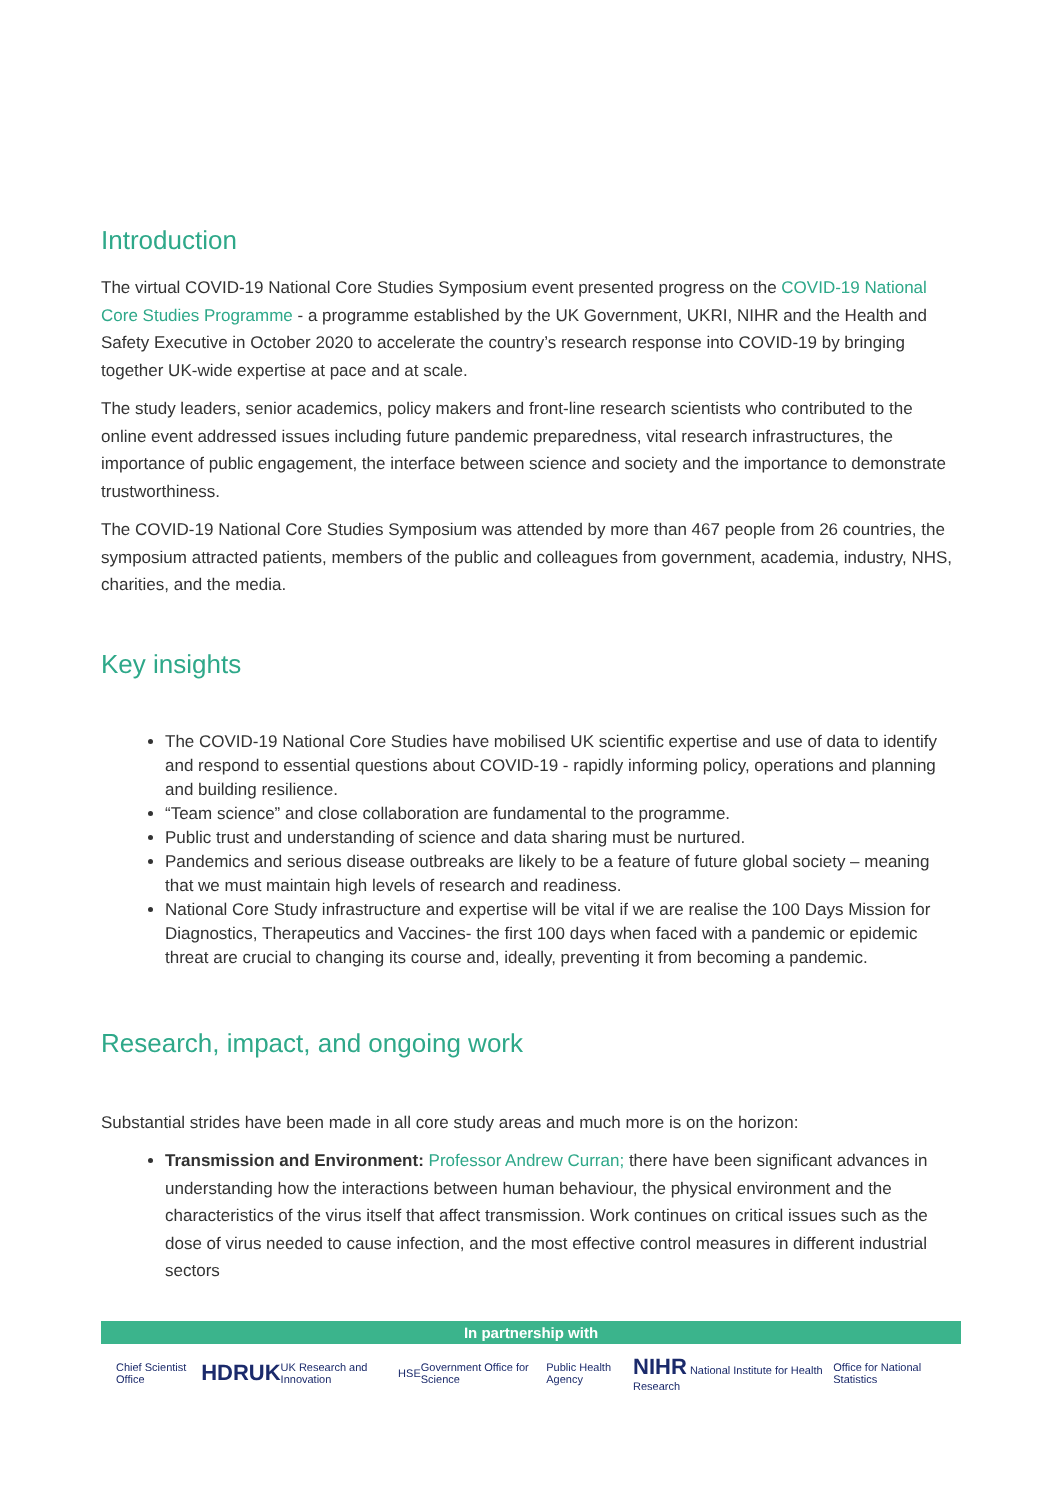Introduction
The virtual COVID-19 National Core Studies Symposium event presented progress on the COVID-19 National Core Studies Programme - a programme established by the UK Government, UKRI, NIHR and the Health and Safety Executive in October 2020 to accelerate the country’s research response into COVID-19 by bringing together UK-wide expertise at pace and at scale.
The study leaders, senior academics, policy makers and front-line research scientists who contributed to the online event addressed issues including future pandemic preparedness, vital research infrastructures, the importance of public engagement, the interface between science and society and the importance to demonstrate trustworthiness.
The COVID-19 National Core Studies Symposium was attended by more than 467 people from 26 countries, the symposium attracted patients, members of the public and colleagues from government, academia, industry, NHS, charities, and the media.
Key insights
The COVID-19 National Core Studies have mobilised UK scientific expertise and use of data to identify and respond to essential questions about COVID-19 - rapidly informing policy, operations and planning and building resilience.
“Team science” and close collaboration are fundamental to the programme.
Public trust and understanding of science and data sharing must be nurtured.
Pandemics and serious disease outbreaks are likely to be a feature of future global society – meaning that we must maintain high levels of research and readiness.
National Core Study infrastructure and expertise will be vital if we are realise the 100 Days Mission for Diagnostics, Therapeutics and Vaccines- the first 100 days when faced with a pandemic or epidemic threat are crucial to changing its course and, ideally, preventing it from becoming a pandemic.
Research, impact, and ongoing work
Substantial strides have been made in all core study areas and much more is on the horizon:
Transmission and Environment: Professor Andrew Curran; there have been significant advances in understanding how the interactions between human behaviour, the physical environment and the characteristics of the virus itself that affect transmission. Work continues on critical issues such as the dose of virus needed to cause infection, and the most effective control measures in different industrial sectors
In partnership with
Chief Scientist Office HDRUK UK Research and Innovation HSE Government Office for Science Public Health Agency NIHR National Institute for Health Research Office for National Statistics